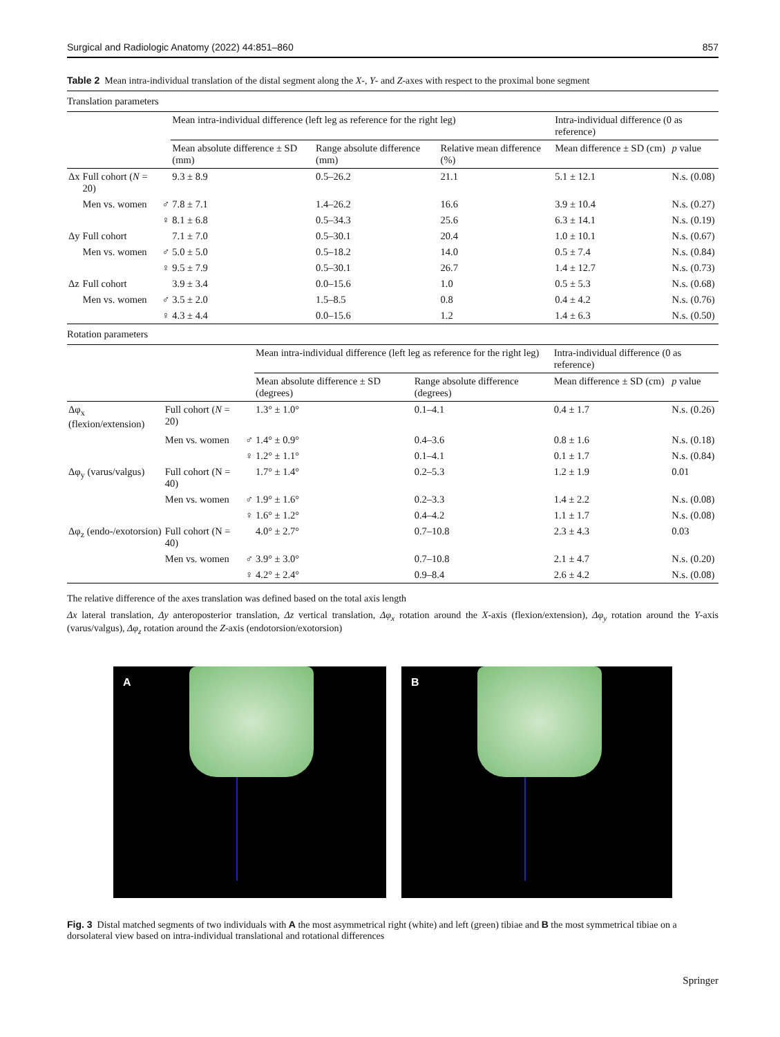Surgical and Radiologic Anatomy (2022) 44:851–860 857
Table 2 Mean intra-individual translation of the distal segment along the X-, Y- and Z-axes with respect to the proximal bone segment
| Translation parameters | | | | | | | |
| | | | Mean intra-individual difference (left leg as reference for the right leg) | | | Intra-individual difference (0 as reference) | |
| | | | Mean absolute difference ± SD (mm) | Range absolute difference (mm) | Relative mean difference (%) | Mean difference ± SD (cm) | p value |
| Δx | Full cohort ( N = 20) | | 9.3 ± 8.9 | 0.5–26.2 | 21.1 | 5.1 ± 12.1 | N.s. (0.08) |
| | Men vs. women | ♂ | 7.8 ± 7.1 | 1.4–26.2 | 16.6 | 3.9 ± 10.4 | N.s. (0.27) |
| | | ♀ | 8.1 ± 6.8 | 0.5–34.3 | 25.6 | 6.3 ± 14.1 | N.s. (0.19) |
| Δy | Full cohort | | 7.1 ± 7.0 | 0.5–30.1 | 20.4 | 1.0 ± 10.1 | N.s. (0.67) |
| | Men vs. women | ♂ | 5.0 ± 5.0 | 0.5–18.2 | 14.0 | 0.5 ± 7.4 | N.s. (0.84) |
| | | ♀ | 9.5 ± 7.9 | 0.5–30.1 | 26.7 | 1.4 ± 12.7 | N.s. (0.73) |
| Δz | Full cohort | | 3.9 ± 3.4 | 0.0–15.6 | 1.0 | 0.5 ± 5.3 | N.s. (0.68) |
| | Men vs. women | ♂ | 3.5 ± 2.0 | 1.5–8.5 | 0.8 | 0.4 ± 4.2 | N.s. (0.76) |
| | | ♀ | 4.3 ± 4.4 | 0.0–15.6 | 1.2 | 1.4 ± 6.3 | N.s. (0.50) |
| Rotation parameters | | | | | | |
| | | | Mean intra-individual difference (left leg as reference for the right leg) | | Intra-individual difference (0 as reference) | |
| | | | Mean absolute difference ± SD (degrees) | Range absolute difference (degrees) | Mean difference ± SD (cm) | p value |
| Δφ<sub>x</sub> (flexion/extension) | Full cohort ( N = 20) | | 1.3° ± 1.0° | 0.1–4.1 | 0.4 ± 1.7 | N.s. (0.26) |
| | Men vs. women | ♂ | 1.4° ± 0.9° | 0.4–3.6 | 0.8 ± 1.6 | N.s. (0.18) |
| | | ♀ | 1.2° ± 1.1° | 0.1–4.1 | 0.1 ± 1.7 | N.s. (0.84) |
| Δφ<sub>y</sub> (varus/valgus) | Full cohort (N = 40) | | 1.7° ± 1.4° | 0.2–5.3 | 1.2 ± 1.9 | 0.01 |
| | Men vs. women | ♂ | 1.9° ± 1.6° | 0.2–3.3 | 1.4 ± 2.2 | N.s. (0.08) |
| | | ♀ | 1.6° ± 1.2° | 0.4–4.2 | 1.1 ± 1.7 | N.s. (0.08) |
| Δφ<sub>z</sub> (endo-/exotorsion) | Full cohort (N = 40) | | 4.0° ± 2.7° | 0.7–10.8 | 2.3 ± 4.3 | 0.03 |
| | Men vs. women | ♂ | 3.9° ± 3.0° | 0.7–10.8 | 2.1 ± 4.7 | N.s. (0.20) |
| | | ♀ | 4.2° ± 2.4° | 0.9–8.4 | 2.6 ± 4.2 | N.s. (0.08) |
The relative difference of the axes translation was defined based on the total axis length
Δx lateral translation, Δy anteroposterior translation, Δz vertical translation, Δφ<sub>x</sub> rotation around the X-axis (flexion/extension), Δφ<sub>y</sub> rotation around the Y-axis (varus/valgus), Δφ<sub>z</sub> rotation around the Z-axis (endotorsion/exotorsion)
A
B
Fig. 3 Distal matched segments of two individuals with A the most asymmetrical right (white) and left (green) tibiae and B the most symmetrical tibiae on a dorsolateral view based on intra-individual translational and rotational differences
Springer